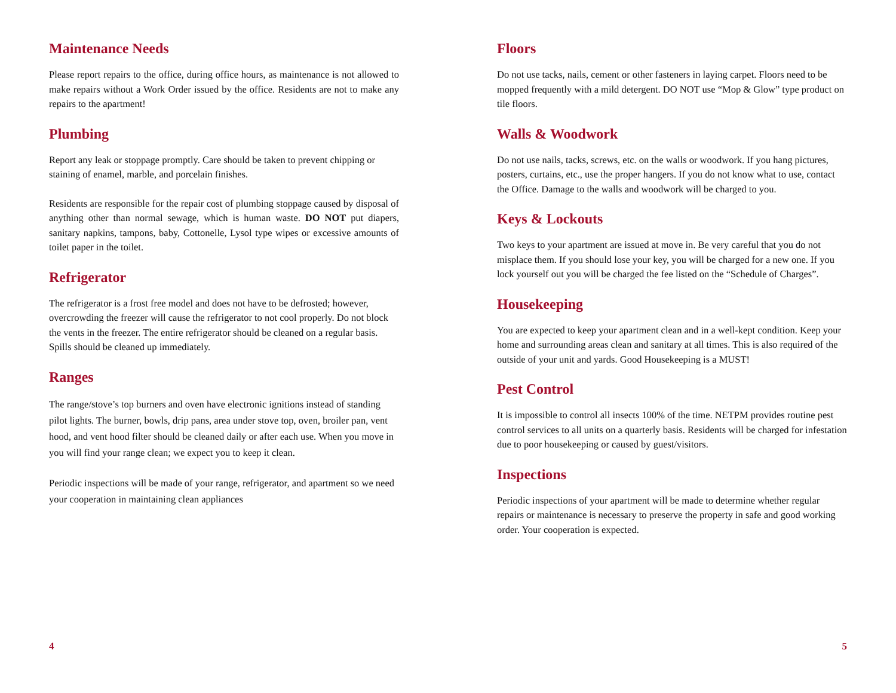Maintenance Needs
Please report repairs to the office, during office hours, as maintenance is not allowed to make repairs without a Work Order issued by the office. Residents are not to make any repairs to the apartment!
Plumbing
Report any leak or stoppage promptly. Care should be taken to prevent chipping or staining of enamel, marble, and porcelain finishes.
Residents are responsible for the repair cost of plumbing stoppage caused by disposal of anything other than normal sewage, which is human waste. DO NOT put diapers, sanitary napkins, tampons, baby, Cottonelle, Lysol type wipes or excessive amounts of toilet paper in the toilet.
Refrigerator
The refrigerator is a frost free model and does not have to be defrosted; however, overcrowding the freezer will cause the refrigerator to not cool properly. Do not block the vents in the freezer. The entire refrigerator should be cleaned on a regular basis. Spills should be cleaned up immediately.
Ranges
The range/stove’s top burners and oven have electronic ignitions instead of standing pilot lights. The burner, bowls, drip pans, area under stove top, oven, broiler pan, vent hood, and vent hood filter should be cleaned daily or after each use. When you move in you will find your range clean; we expect you to keep it clean.
Periodic inspections will be made of your range, refrigerator, and apartment so we need your cooperation in maintaining clean appliances
Floors
Do not use tacks, nails, cement or other fasteners in laying carpet. Floors need to be mopped frequently with a mild detergent. DO NOT use “Mop & Glow” type product on tile floors.
Walls & Woodwork
Do not use nails, tacks, screws, etc. on the walls or woodwork. If you hang pictures, posters, curtains, etc., use the proper hangers. If you do not know what to use, contact the Office. Damage to the walls and woodwork will be charged to you.
Keys & Lockouts
Two keys to your apartment are issued at move in. Be very careful that you do not misplace them. If you should lose your key, you will be charged for a new one. If you lock yourself out you will be charged the fee listed on the “Schedule of Charges”.
Housekeeping
You are expected to keep your apartment clean and in a well-kept condition. Keep your home and surrounding areas clean and sanitary at all times. This is also required of the outside of your unit and yards. Good Housekeeping is a MUST!
Pest Control
It is impossible to control all insects 100% of the time. NETPM provides routine pest control services to all units on a quarterly basis. Residents will be charged for infestation due to poor housekeeping or caused by guest/visitors.
Inspections
Periodic inspections of your apartment will be made to determine whether regular repairs or maintenance is necessary to preserve the property in safe and good working order. Your cooperation is expected.
4 5